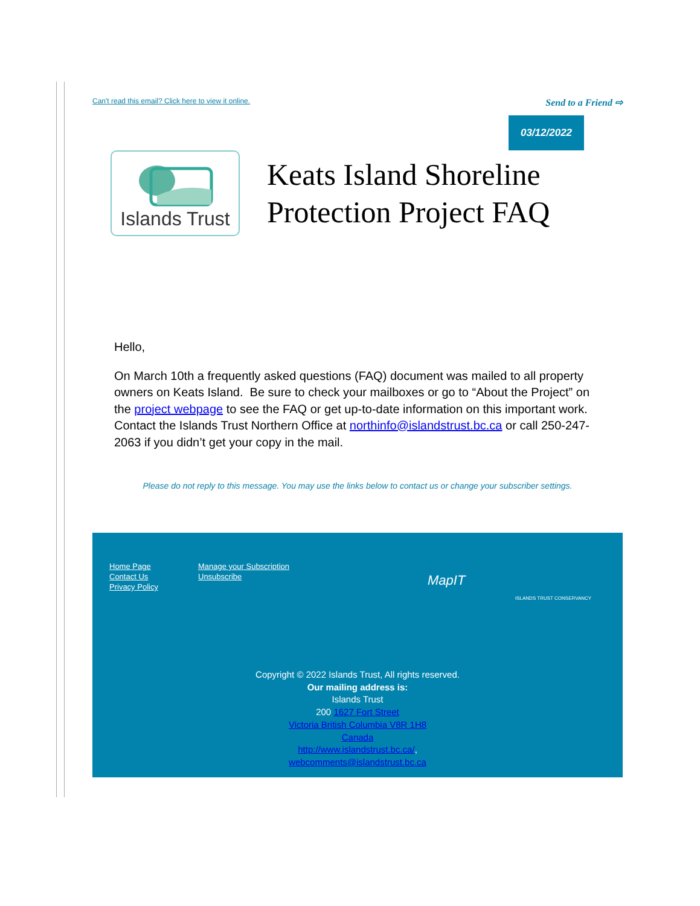Can't read this email? Click here to view it online. Send to a Friend ⇨
03/12/2022
Islands Trust
Keats Island Shoreline
Protection Project FAQ
Hello,
On March 10th a frequently asked questions (FAQ) document was mailed to all property owners on Keats Island. Be sure to check your mailboxes or go to “About the Project” on the project webpage to see the FAQ or get up-to-date information on this important work. Contact the Islands Trust Northern Office at northinfo@islandstrust.bc.ca or call 250-247-2063 if you didn’t get your copy in the mail.
Please do not reply to this message. You may use the links below to contact us or change your subscriber settings.
Home Page
Contact Us
Privacy Policy
Manage your Subscription
Unsubscribe
MapIT
ISLANDS TRUST CONSERVANCY
Copyright © 2022 Islands Trust, All rights reserved.
Our mailing address is:
Islands Trust
200 1627 Fort Street
Victoria British Columbia V8R 1H8
Canada
http://www.islandstrust.bc.ca/,
webcomments@islandstrust.bc.ca